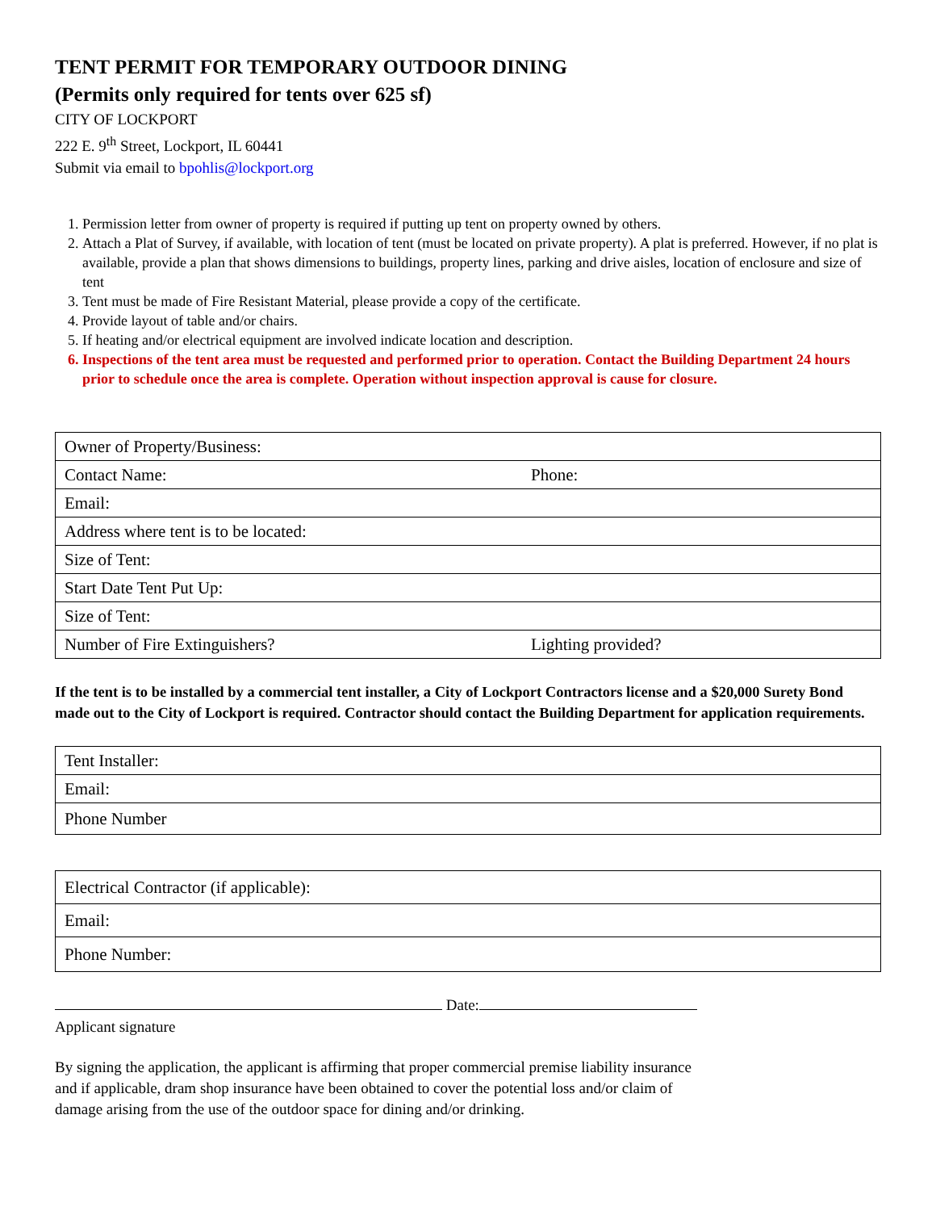TENT PERMIT FOR TEMPORARY OUTDOOR DINING
(Permits only required for tents over 625 sf)
CITY OF LOCKPORT
222 E. 9<sup>th</sup> Street, Lockport, IL 60441
Submit via email to bpohlis@lockport.org
1. Permission letter from owner of property is required if putting up tent on property owned by others.
2. Attach a Plat of Survey, if available, with location of tent (must be located on private property). A plat is preferred. However, if no plat is available, provide a plan that shows dimensions to buildings, property lines, parking and drive aisles, location of enclosure and size of tent
3. Tent must be made of Fire Resistant Material, please provide a copy of the certificate.
4. Provide layout of table and/or chairs.
5. If heating and/or electrical equipment are involved indicate location and description.
6. Inspections of the tent area must be requested and performed prior to operation. Contact the Building Department 24 hours prior to schedule once the area is complete. Operation without inspection approval is cause for closure.
| Owner of Property/Business: | |
| Contact Name: | Phone: |
| Email: | |
| Address where tent is to be located: | |
| Size of Tent: | |
| Start Date Tent Put Up: | |
| Size of Tent: | |
| Number of Fire Extinguishers? | Lighting provided? |
If the tent is to be installed by a commercial tent installer, a City of Lockport Contractors license and a $20,000 Surety Bond made out to the City of Lockport is required. Contractor should contact the Building Department for application requirements.
| Tent Installer: |
| Email: |
| Phone Number |
| Electrical Contractor (if applicable): |
| Email: |
| Phone Number: |
Date:
Applicant signature
By signing the application, the applicant is affirming that proper commercial premise liability insurance and if applicable, dram shop insurance have been obtained to cover the potential loss and/or claim of damage arising from the use of the outdoor space for dining and/or drinking.